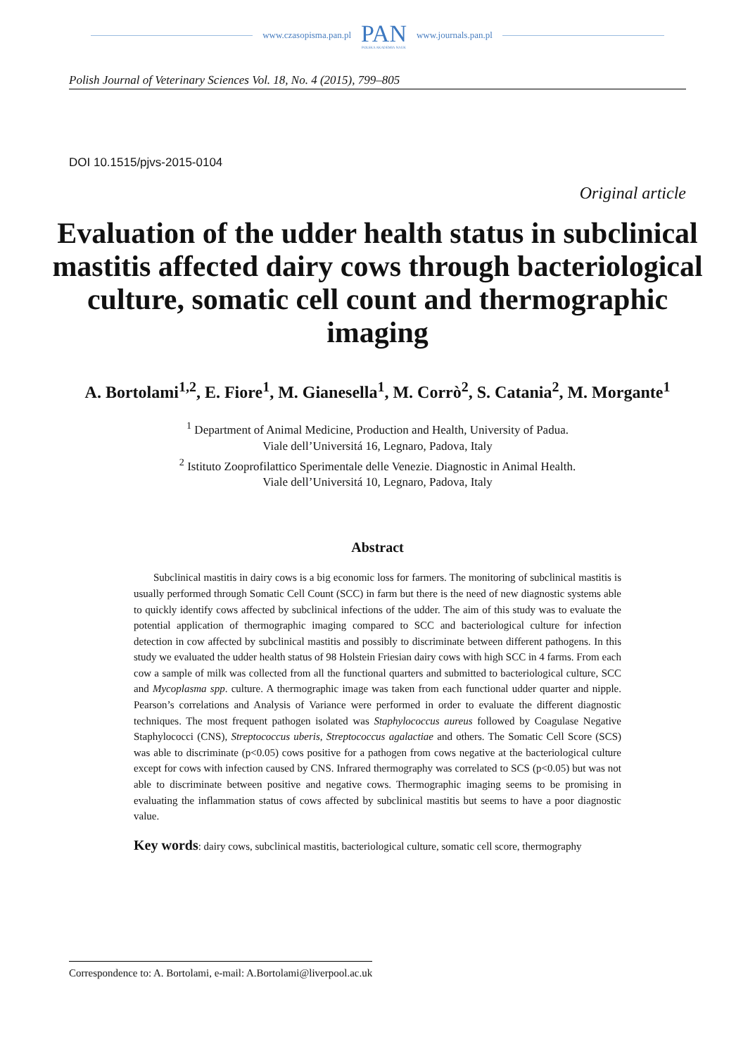www.czasopisma.pan.pl
PAN
POLSKA AKADEMIA NAUK
www.journals.pan.pl
Polish Journal of Veterinary Sciences Vol. 18, No. 4 (2015), 799–805
DOI 10.1515/pjvs-2015-0104
Original article
Evaluation of the udder health status in subclinical mastitis affected dairy cows through bacteriological culture, somatic cell count and thermographic imaging
A. Bortolami<sup>1,2</sup>, E. Fiore<sup>1</sup>, M. Gianesella<sup>1</sup>, M. Corrò<sup>2</sup>, S. Catania<sup>2</sup>, M. Morgante<sup>1</sup>
<sup>1</sup> Department of Animal Medicine, Production and Health, University of Padua.
Viale dell’Universitá 16, Legnaro, Padova, Italy
<sup>2</sup> Istituto Zooprofilattico Sperimentale delle Venezie. Diagnostic in Animal Health.
Viale dell’Universitá 10, Legnaro, Padova, Italy
Abstract
Subclinical mastitis in dairy cows is a big economic loss for farmers. The monitoring of subclinical mastitis is usually performed through Somatic Cell Count (SCC) in farm but there is the need of new diagnostic systems able to quickly identify cows affected by subclinical infections of the udder. The aim of this study was to evaluate the potential application of thermographic imaging compared to SCC and bacteriological culture for infection detection in cow affected by subclinical mastitis and possibly to discriminate between different pathogens. In this study we evaluated the udder health status of 98 Holstein Friesian dairy cows with high SCC in 4 farms. From each cow a sample of milk was collected from all the functional quarters and submitted to bacteriological culture, SCC and Mycoplasma spp. culture. A thermographic image was taken from each functional udder quarter and nipple. Pearson’s correlations and Analysis of Variance were performed in order to evaluate the different diagnostic techniques. The most frequent pathogen isolated was Staphylococcus aureus followed by Coagulase Negative Staphylococci (CNS), Streptococcus uberis, Streptococcus agalactiae and others. The Somatic Cell Score (SCS) was able to discriminate (p<0.05) cows positive for a pathogen from cows negative at the bacteriological culture except for cows with infection caused by CNS. Infrared thermography was correlated to SCS (p<0.05) but was not able to discriminate between positive and negative cows. Thermographic imaging seems to be promising in evaluating the inflammation status of cows affected by subclinical mastitis but seems to have a poor diagnostic value.
Key words: dairy cows, subclinical mastitis, bacteriological culture, somatic cell score, thermography
Correspondence to: A. Bortolami, e-mail: A.Bortolami@liverpool.ac.uk